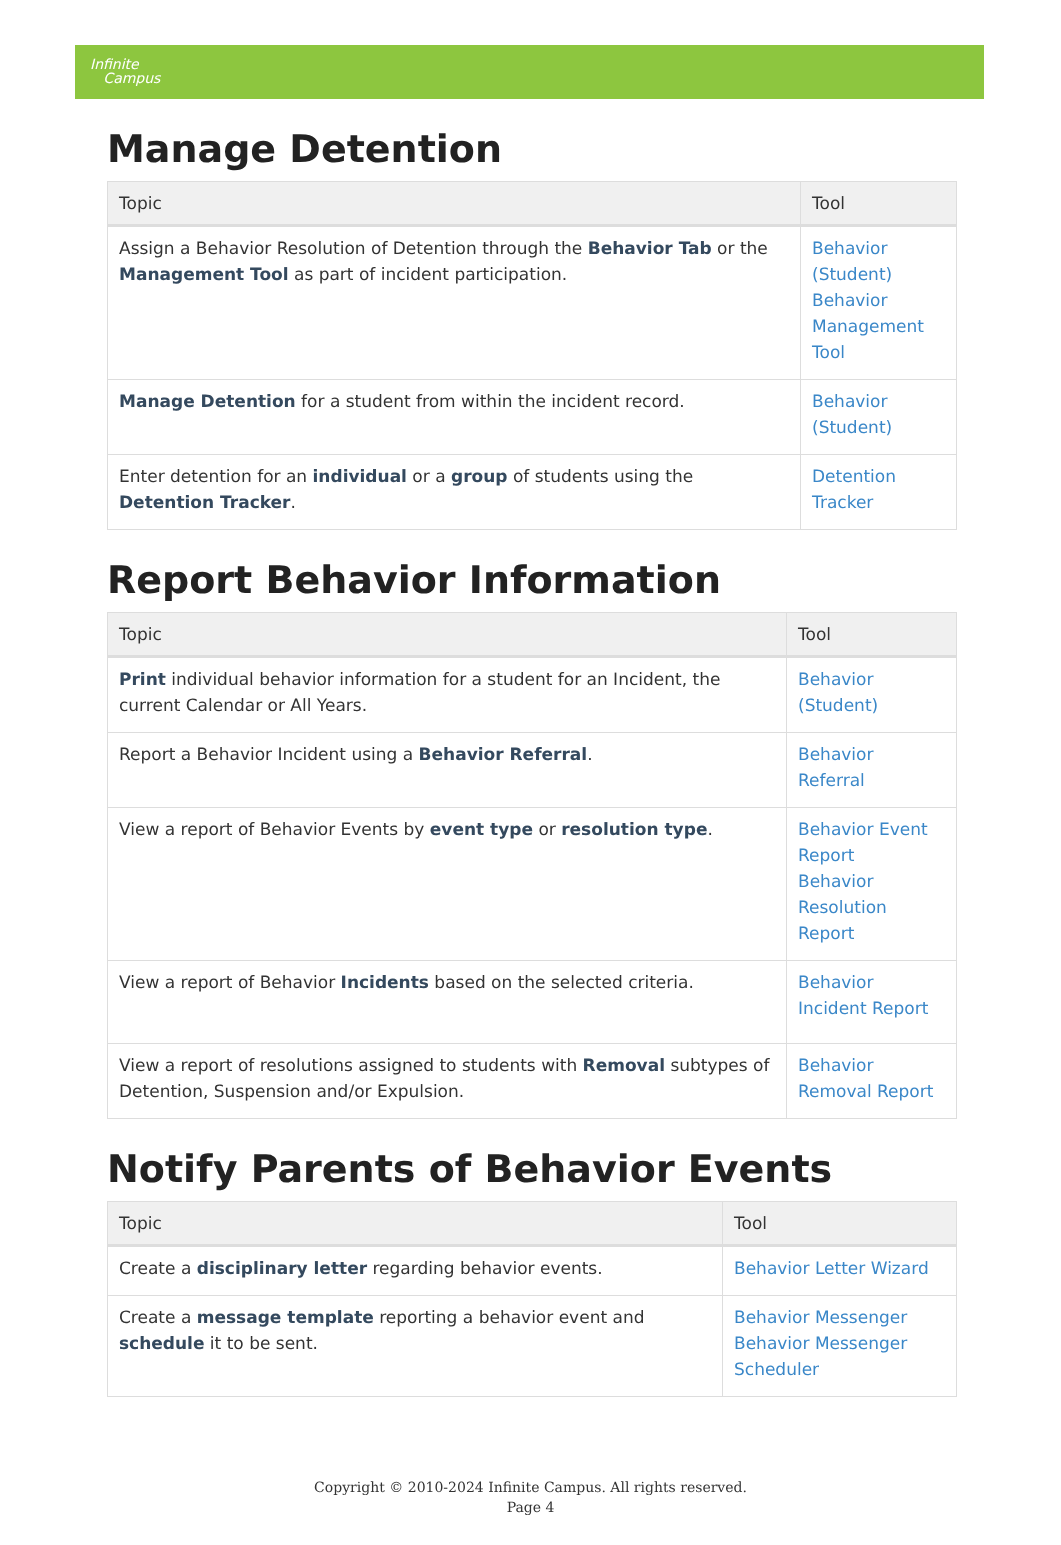Infinite
Campus
Manage Detention
| Topic | Tool |
| --- | --- |
| Assign a Behavior Resolution of Detention through the Behavior Tab or the Management Tool as part of incident participation. | Behavior (Student) Behavior Management Tool |
| Manage Detention for a student from within the incident record. | Behavior (Student) |
| Enter detention for an individual or a group of students using the Detention Tracker . | Detention Tracker |
Report Behavior Information
| Topic | Tool |
| --- | --- |
| Print individual behavior information for a student for an Incident, the current Calendar or All Years. | Behavior (Student) |
| Report a Behavior Incident using a Behavior Referral . | Behavior Referral |
| View a report of Behavior Events by event type or resolution type . | Behavior Event Report Behavior Resolution Report |
| View a report of Behavior Incidents based on the selected criteria. | Behavior Incident Report |
| View a report of resolutions assigned to students with Removal subtypes of Detention, Suspension and/or Expulsion. | Behavior Removal Report |
Notify Parents of Behavior Events
| Topic | Tool |
| --- | --- |
| Create a disciplinary letter regarding behavior events. | Behavior Letter Wizard |
| Create a message template reporting a behavior event and schedule it to be sent. | Behavior Messenger Behavior Messenger Scheduler |
Copyright © 2010-2024 Infinite Campus. All rights reserved.
Page 4